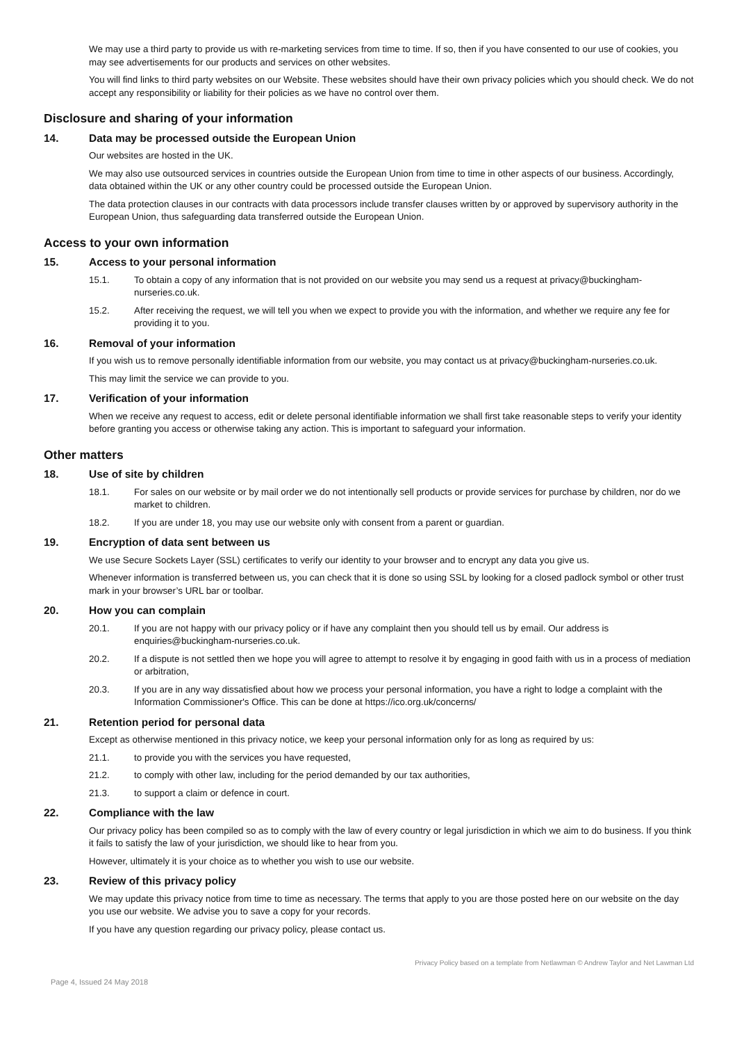We may use a third party to provide us with re-marketing services from time to time. If so, then if you have consented to our use of cookies, you may see advertisements for our products and services on other websites.
You will find links to third party websites on our Website. These websites should have their own privacy policies which you should check. We do not accept any responsibility or liability for their policies as we have no control over them.
Disclosure and sharing of your information
14. Data may be processed outside the European Union
Our websites are hosted in the UK.
We may also use outsourced services in countries outside the European Union from time to time in other aspects of our business. Accordingly, data obtained within the UK or any other country could be processed outside the European Union.
The data protection clauses in our contracts with data processors include transfer clauses written by or approved by supervisory authority in the European Union, thus safeguarding data transferred outside the European Union.
Access to your own information
15. Access to your personal information
15.1. To obtain a copy of any information that is not provided on our website you may send us a request at privacy@buckingham-nurseries.co.uk.
15.2. After receiving the request, we will tell you when we expect to provide you with the information, and whether we require any fee for providing it to you.
16. Removal of your information
If you wish us to remove personally identifiable information from our website, you may contact us at privacy@buckingham-nurseries.co.uk.
This may limit the service we can provide to you.
17. Verification of your information
When we receive any request to access, edit or delete personal identifiable information we shall first take reasonable steps to verify your identity before granting you access or otherwise taking any action. This is important to safeguard your information.
Other matters
18. Use of site by children
18.1. For sales on our website or by mail order we do not intentionally sell products or provide services for purchase by children, nor do we market to children.
18.2. If you are under 18, you may use our website only with consent from a parent or guardian.
19. Encryption of data sent between us
We use Secure Sockets Layer (SSL) certificates to verify our identity to your browser and to encrypt any data you give us.
Whenever information is transferred between us, you can check that it is done so using SSL by looking for a closed padlock symbol or other trust mark in your browser’s URL bar or toolbar.
20. How you can complain
20.1. If you are not happy with our privacy policy or if have any complaint then you should tell us by email. Our address is enquiries@buckingham-nurseries.co.uk.
20.2. If a dispute is not settled then we hope you will agree to attempt to resolve it by engaging in good faith with us in a process of mediation or arbitration,
20.3. If you are in any way dissatisfied about how we process your personal information, you have a right to lodge a complaint with the Information Commissioner's Office. This can be done at https://ico.org.uk/concerns/
21. Retention period for personal data
Except as otherwise mentioned in this privacy notice, we keep your personal information only for as long as required by us:
21.1. to provide you with the services you have requested,
21.2. to comply with other law, including for the period demanded by our tax authorities,
21.3. to support a claim or defence in court.
22. Compliance with the law
Our privacy policy has been compiled so as to comply with the law of every country or legal jurisdiction in which we aim to do business. If you think it fails to satisfy the law of your jurisdiction, we should like to hear from you.
However, ultimately it is your choice as to whether you wish to use our website.
23. Review of this privacy policy
We may update this privacy notice from time to time as necessary. The terms that apply to you are those posted here on our website on the day you use our website. We advise you to save a copy for your records.
If you have any question regarding our privacy policy, please contact us.
Privacy Policy based on a template from Netlawman © Andrew Taylor and Net Lawman Ltd
Page 4, Issued 24 May 2018